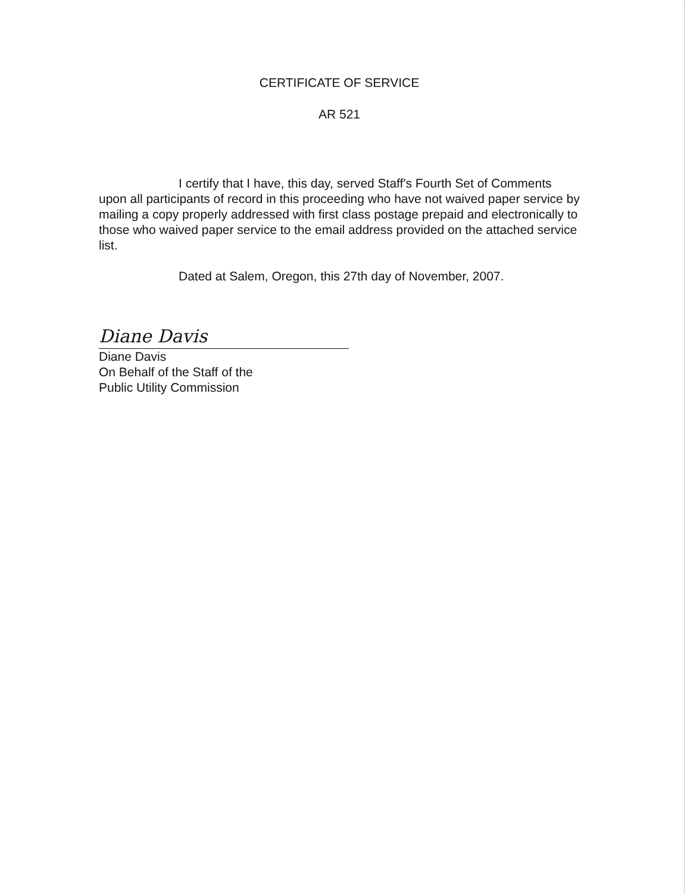CERTIFICATE OF SERVICE
AR 521
I certify that I have, this day, served Staff's Fourth Set of Comments upon all participants of record in this proceeding who have not waived paper service by mailing a copy properly addressed with first class postage prepaid and electronically to those who waived paper service to the email address provided on the attached service list.
Dated at Salem, Oregon, this 27th day of November, 2007.
Diane Davis
Diane Davis
On Behalf of the Staff of the
Public Utility Commission